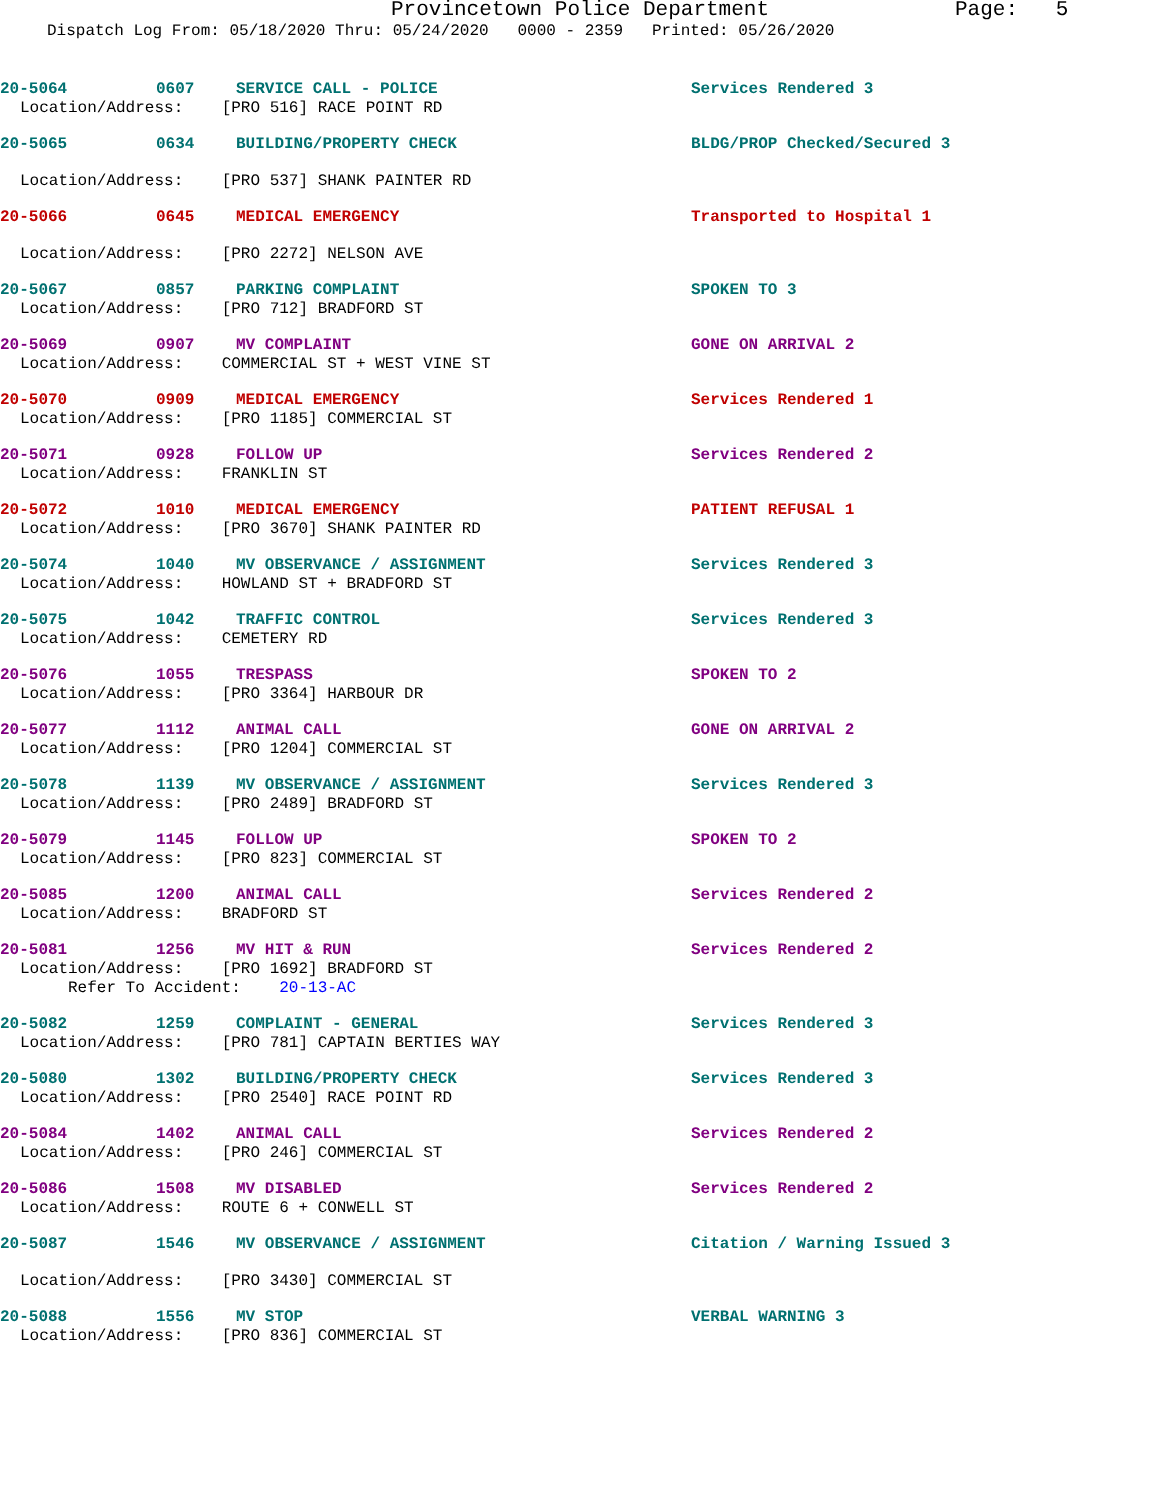Provincetown Police Department Page: 5
Dispatch Log From: 05/18/2020 Thru: 05/24/2020 0000 - 2359 Printed: 05/26/2020
20-5064 0607 SERVICE CALL - POLICE Services Rendered 3
Location/Address: [PRO 516] RACE POINT RD
20-5065 0634 BUILDING/PROPERTY CHECK BLDG/PROP Checked/Secured 3
Location/Address: [PRO 537] SHANK PAINTER RD
20-5066 0645 MEDICAL EMERGENCY Transported to Hospital 1
Location/Address: [PRO 2272] NELSON AVE
20-5067 0857 PARKING COMPLAINT SPOKEN TO 3
Location/Address: [PRO 712] BRADFORD ST
20-5069 0907 MV COMPLAINT GONE ON ARRIVAL 2
Location/Address: COMMERCIAL ST + WEST VINE ST
20-5070 0909 MEDICAL EMERGENCY Services Rendered 1
Location/Address: [PRO 1185] COMMERCIAL ST
20-5071 0928 FOLLOW UP Services Rendered 2
Location/Address: FRANKLIN ST
20-5072 1010 MEDICAL EMERGENCY PATIENT REFUSAL 1
Location/Address: [PRO 3670] SHANK PAINTER RD
20-5074 1040 MV OBSERVANCE / ASSIGNMENT Services Rendered 3
Location/Address: HOWLAND ST + BRADFORD ST
20-5075 1042 TRAFFIC CONTROL Services Rendered 3
Location/Address: CEMETERY RD
20-5076 1055 TRESPASS SPOKEN TO 2
Location/Address: [PRO 3364] HARBOUR DR
20-5077 1112 ANIMAL CALL GONE ON ARRIVAL 2
Location/Address: [PRO 1204] COMMERCIAL ST
20-5078 1139 MV OBSERVANCE / ASSIGNMENT Services Rendered 3
Location/Address: [PRO 2489] BRADFORD ST
20-5079 1145 FOLLOW UP SPOKEN TO 2
Location/Address: [PRO 823] COMMERCIAL ST
20-5085 1200 ANIMAL CALL Services Rendered 2
Location/Address: BRADFORD ST
20-5081 1256 MV HIT & RUN Services Rendered 2
Location/Address: [PRO 1692] BRADFORD ST Refer To Accident: 20-13-AC
20-5082 1259 COMPLAINT - GENERAL Services Rendered 3
Location/Address: [PRO 781] CAPTAIN BERTIES WAY
20-5080 1302 BUILDING/PROPERTY CHECK Services Rendered 3
Location/Address: [PRO 2540] RACE POINT RD
20-5084 1402 ANIMAL CALL Services Rendered 2
Location/Address: [PRO 246] COMMERCIAL ST
20-5086 1508 MV DISABLED Services Rendered 2
Location/Address: ROUTE 6 + CONWELL ST
20-5087 1546 MV OBSERVANCE / ASSIGNMENT Citation / Warning Issued 3
Location/Address: [PRO 3430] COMMERCIAL ST
20-5088 1556 MV STOP VERBAL WARNING 3
Location/Address: [PRO 836] COMMERCIAL ST